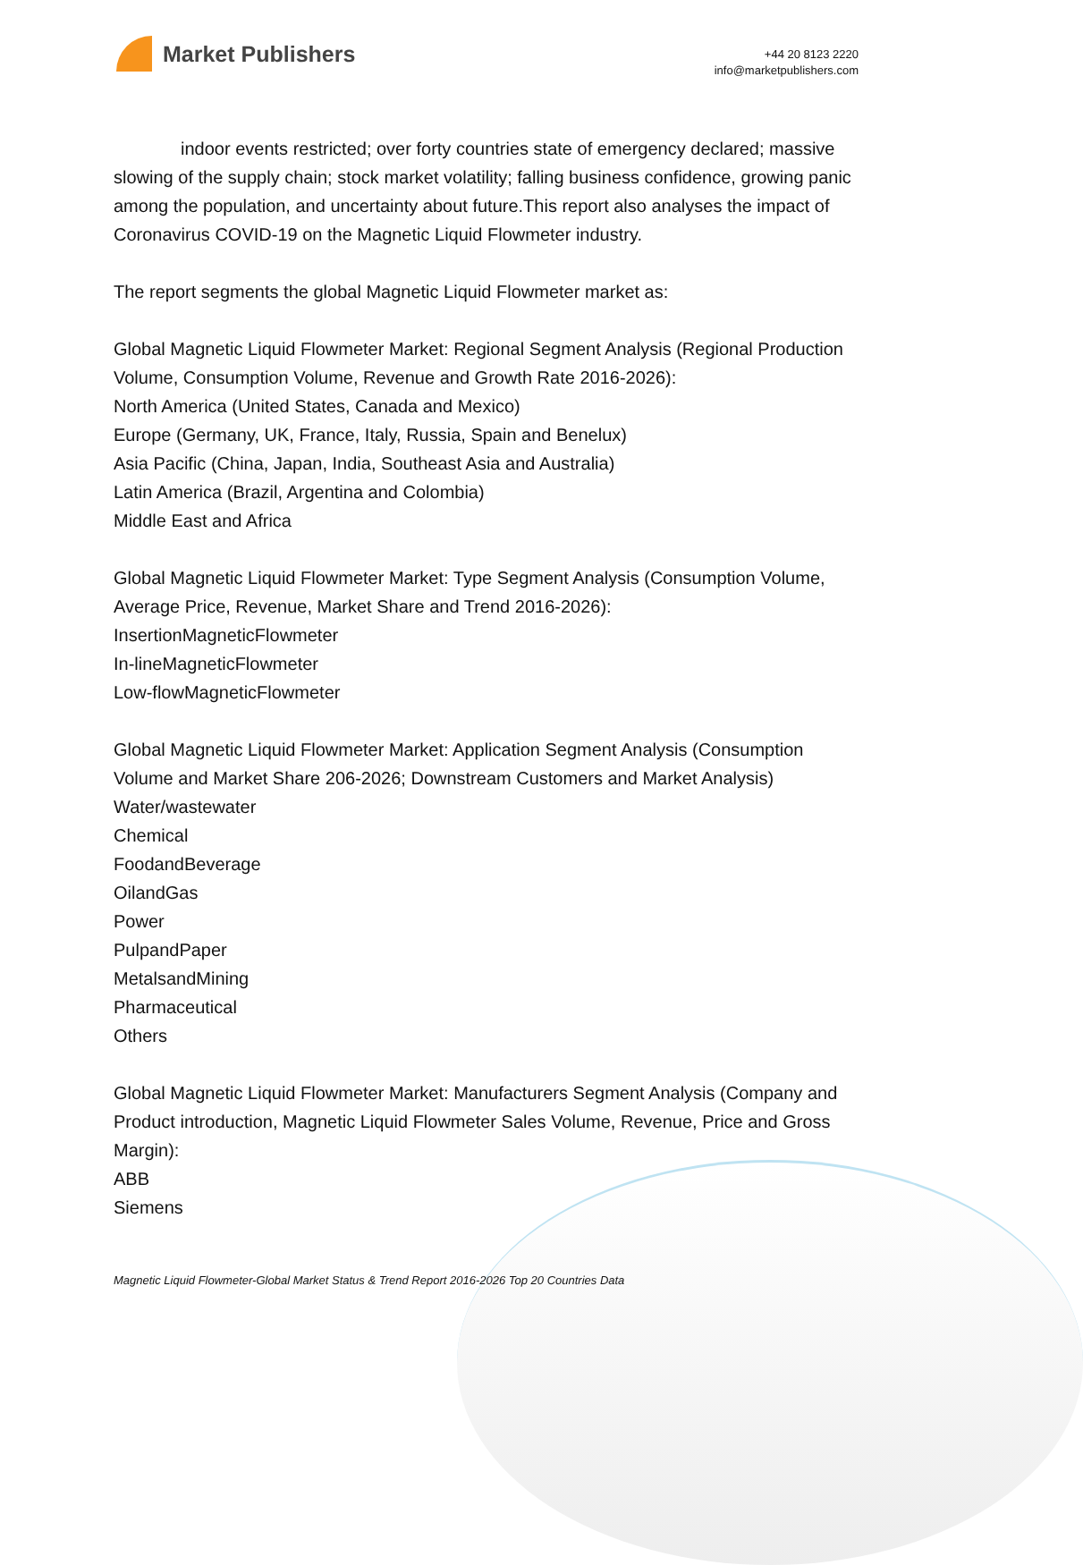Market Publishers
+44 20 8123 2220
info@marketpublishers.com
indoor events restricted; over forty countries state of emergency declared; massive slowing of the supply chain; stock market volatility; falling business confidence, growing panic among the population, and uncertainty about future.This report also analyses the impact of Coronavirus COVID-19 on the Magnetic Liquid Flowmeter industry.
The report segments the global Magnetic Liquid Flowmeter market as:
Global Magnetic Liquid Flowmeter Market: Regional Segment Analysis (Regional Production Volume, Consumption Volume, Revenue and Growth Rate 2016-2026):
North America (United States, Canada and Mexico)
Europe (Germany, UK, France, Italy, Russia, Spain and Benelux)
Asia Pacific (China, Japan, India, Southeast Asia and Australia)
Latin America (Brazil, Argentina and Colombia)
Middle East and Africa
Global Magnetic Liquid Flowmeter Market: Type Segment Analysis (Consumption Volume, Average Price, Revenue, Market Share and Trend 2016-2026):
InsertionMagneticFlowmeter
In-lineMagneticFlowmeter
Low-flowMagneticFlowmeter
Global Magnetic Liquid Flowmeter Market: Application Segment Analysis (Consumption Volume and Market Share 206-2026; Downstream Customers and Market Analysis)
Water/wastewater
Chemical
FoodandBeverage
OilandGas
Power
PulpandPaper
MetalsandMining
Pharmaceutical
Others
Global Magnetic Liquid Flowmeter Market: Manufacturers Segment Analysis (Company and Product introduction, Magnetic Liquid Flowmeter Sales Volume, Revenue, Price and Gross Margin):
ABB
Siemens
Magnetic Liquid Flowmeter-Global Market Status & Trend Report 2016-2026 Top 20 Countries Data